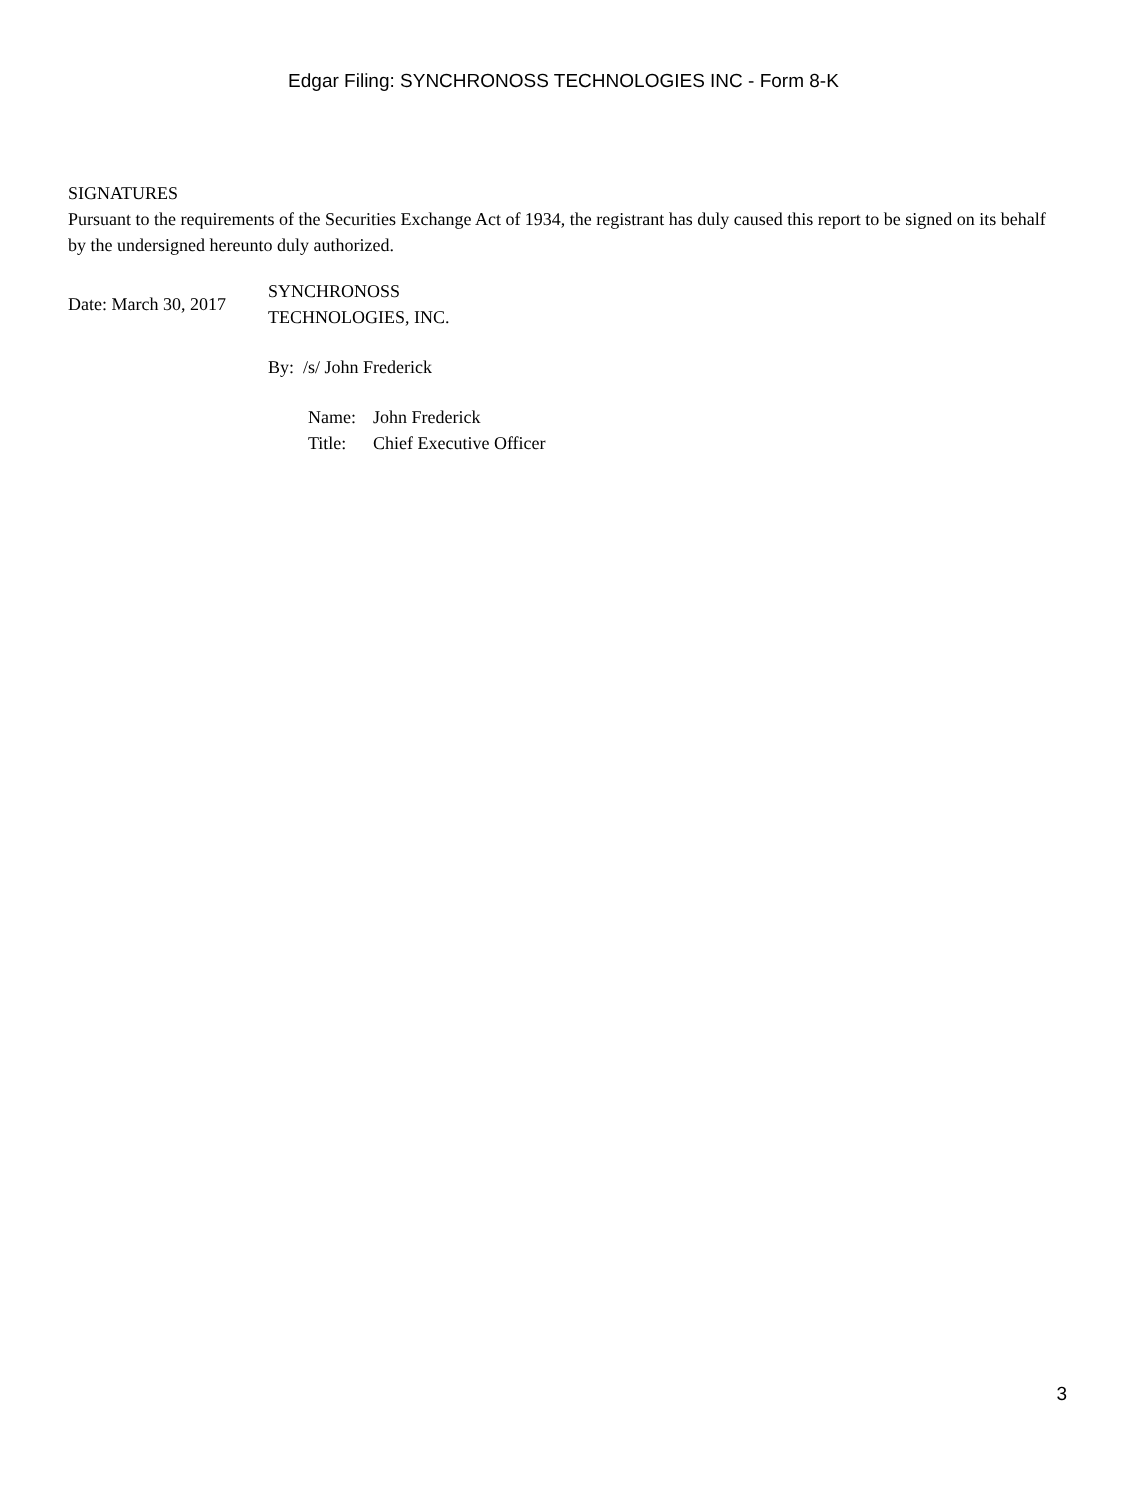Edgar Filing: SYNCHRONOSS TECHNOLOGIES INC - Form 8-K
SIGNATURES
Pursuant to the requirements of the Securities Exchange Act of 1934, the registrant has duly caused this report to be signed on its behalf by the undersigned hereunto duly authorized.
| Date: March 30, 2017 | SYNCHRONOSS TECHNOLOGIES, INC. |
| | By: /s/ John Frederick |
| | / Name: / John Frederick / / Title: / Chief Executive Officer / |
3